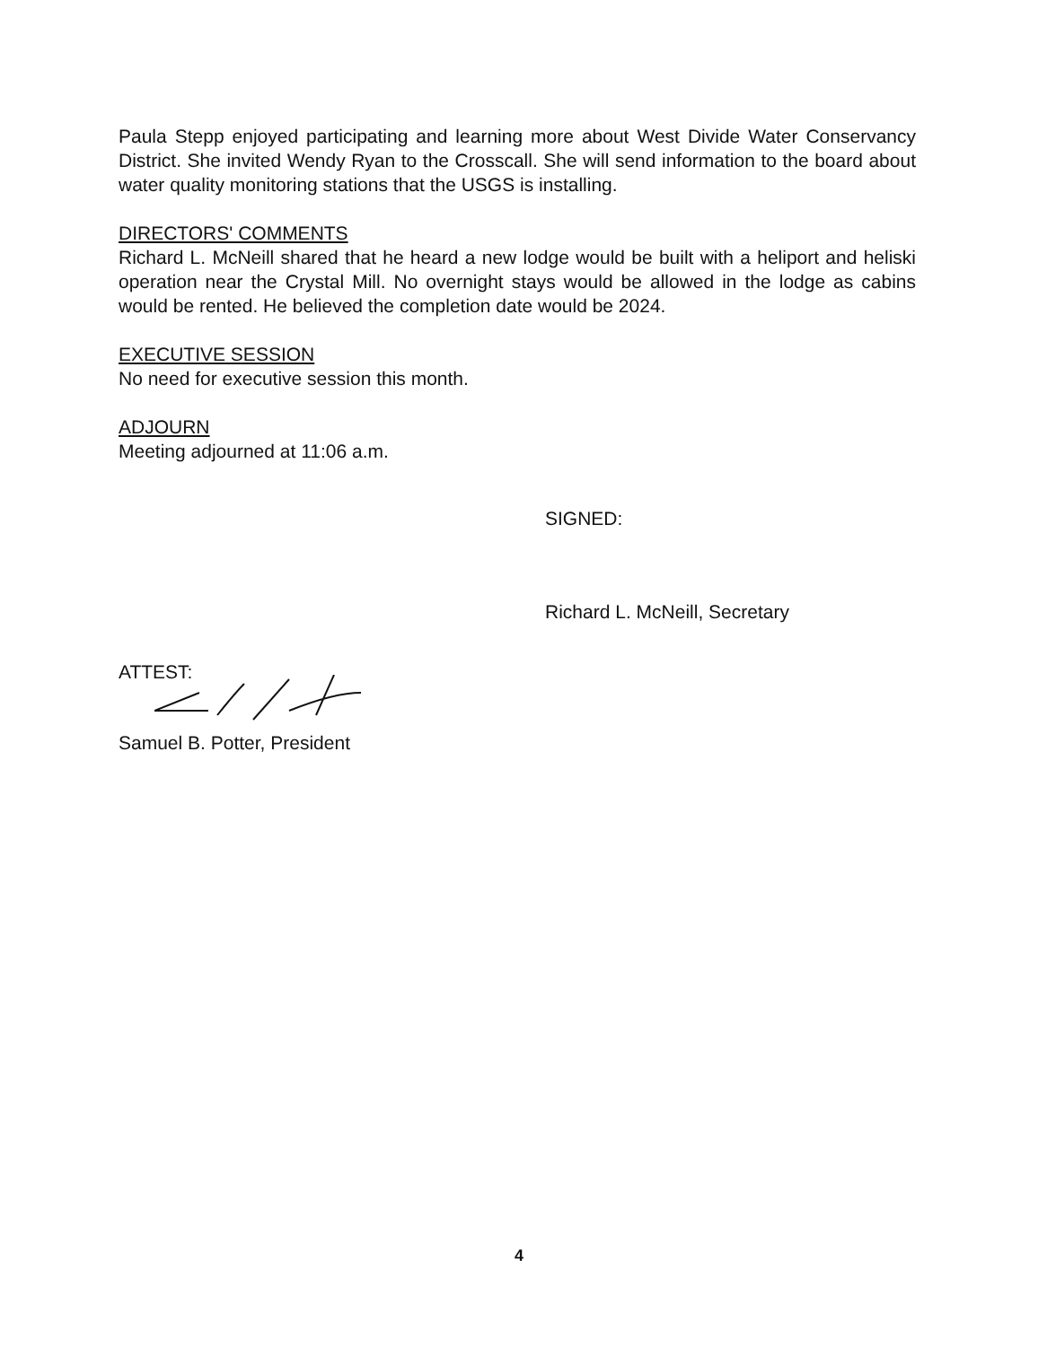Paula Stepp enjoyed participating and learning more about West Divide Water Conservancy District. She invited Wendy Ryan to the Crosscall. She will send information to the board about water quality monitoring stations that the USGS is installing.
DIRECTORS' COMMENTS
Richard L. McNeill shared that he heard a new lodge would be built with a heliport and heliski operation near the Crystal Mill. No overnight stays would be allowed in the lodge as cabins would be rented. He believed the completion date would be 2024.
EXECUTIVE SESSION
No need for executive session this month.
ADJOURN
Meeting adjourned at 11:06 a.m.
SIGNED:
Richard L. McNeill, Secretary
ATTEST:
Samuel B. Potter, President
4